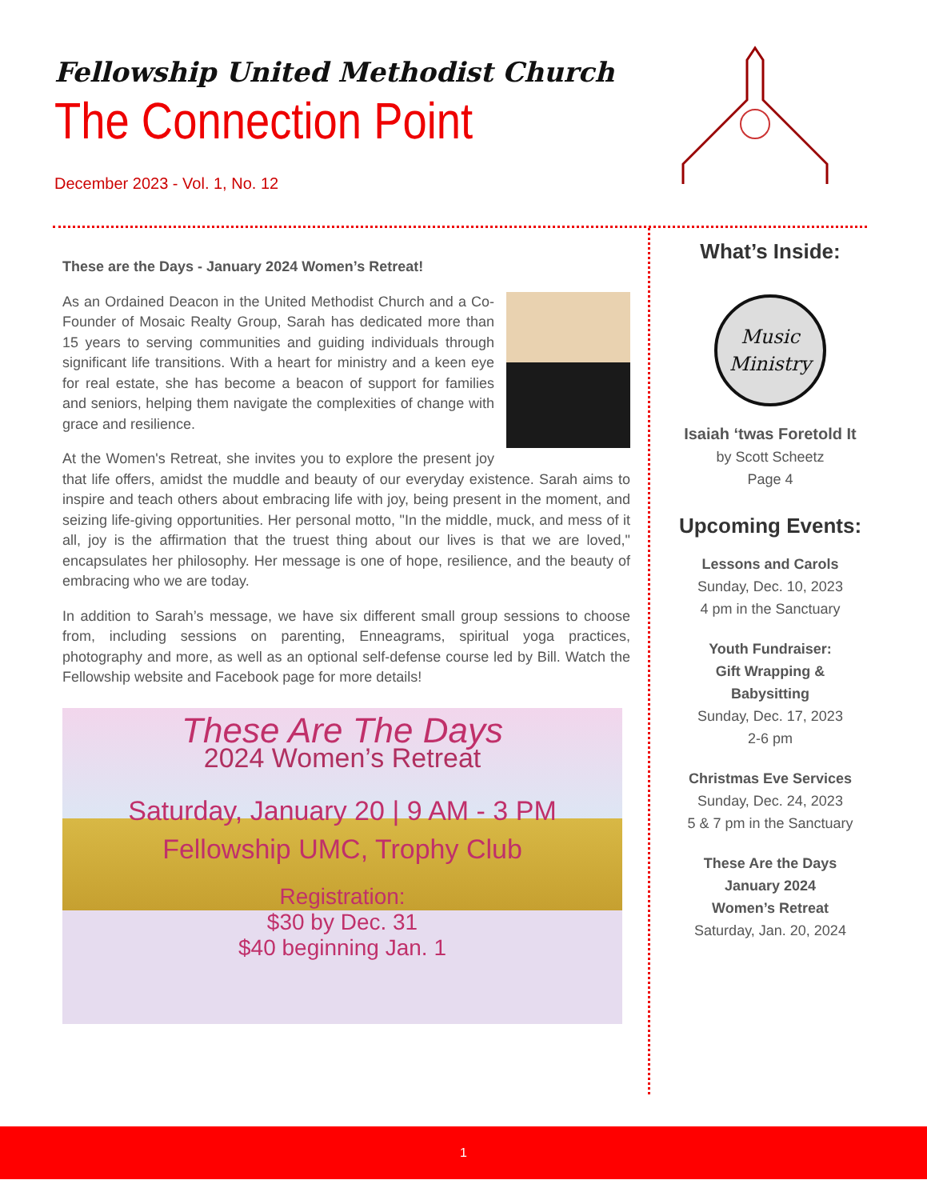Fellowship United Methodist Church
The Connection Point
December 2023 - Vol. 1, No. 12
These are the Days - January 2024 Women’s Retreat!
As an Ordained Deacon in the United Methodist Church and a Co-Founder of Mosaic Realty Group, Sarah has dedicated more than 15 years to serving communities and guiding individuals through significant life transitions. With a heart for ministry and a keen eye for real estate, she has become a beacon of support for families and seniors, helping them navigate the complexities of change with grace and resilience.
At the Women's Retreat, she invites you to explore the present joy that life offers, amidst the muddle and beauty of our everyday existence. Sarah aims to inspire and teach others about embracing life with joy, being present in the moment, and seizing life-giving opportunities. Her personal motto, "In the middle, muck, and mess of it all, joy is the affirmation that the truest thing about our lives is that we are loved," encapsulates her philosophy. Her message is one of hope, resilience, and the beauty of embracing who we are today.
In addition to Sarah’s message, we have six different small group sessions to choose from, including sessions on parenting, Enneagrams, spiritual yoga practices, photography and more, as well as an optional self-defense course led by Bill. Watch the Fellowship website and Facebook page for more details!
These Are The Days
2024 Women’s Retreat
Saturday, January 20 | 9 AM - 3 PM
Fellowship UMC, Trophy Club
Registration:
$30 by Dec. 31
$40 beginning Jan. 1
What’s Inside:
Music
Ministry
Isaiah ‘twas Foretold It
by Scott Scheetz
Page 4
Upcoming Events:
Lessons and Carols
Sunday, Dec. 10, 2023
4 pm in the Sanctuary
Youth Fundraiser:
Gift Wrapping &
Babysitting
Sunday, Dec. 17, 2023
2-6 pm
Christmas Eve Services
Sunday, Dec. 24, 2023
5 & 7 pm in the Sanctuary
These Are the Days
January 2024
Women’s Retreat
Saturday, Jan. 20, 2024
1